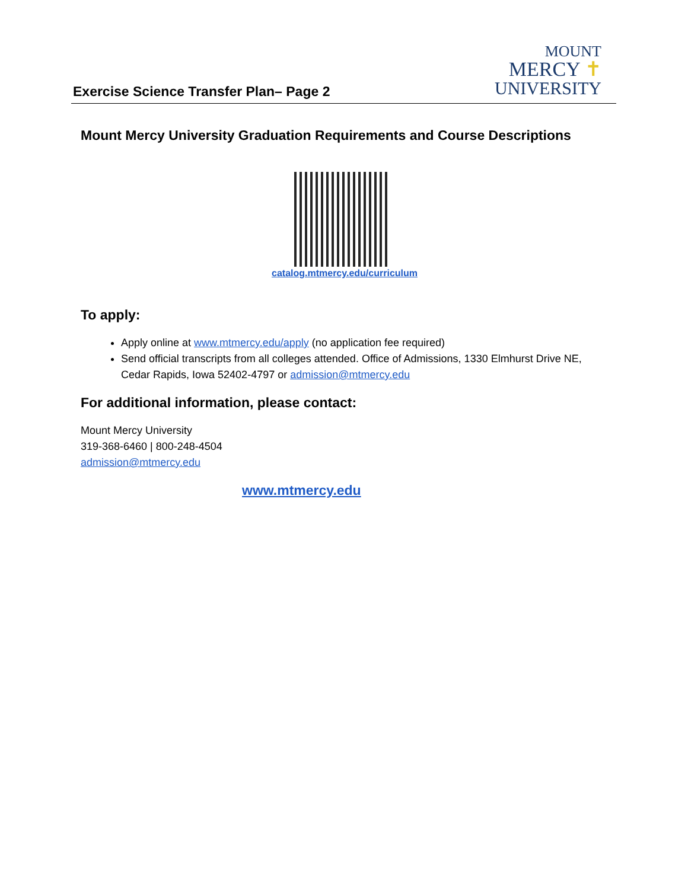Exercise Science Transfer Plan– Page 2
MOUNT
MERCY ✝
UNIVERSITY
Mount Mercy University Graduation Requirements and Course Descriptions
catalog.mtmercy.edu/curriculum
To apply:
Apply online at www.mtmercy.edu/apply (no application fee required)
Send official transcripts from all colleges attended. Office of Admissions, 1330 Elmhurst Drive NE, Cedar Rapids, Iowa 52402-4797 or admission@mtmercy.edu
For additional information, please contact:
Mount Mercy University
319-368-6460 | 800-248-4504
admission@mtmercy.edu
www.mtmercy.edu